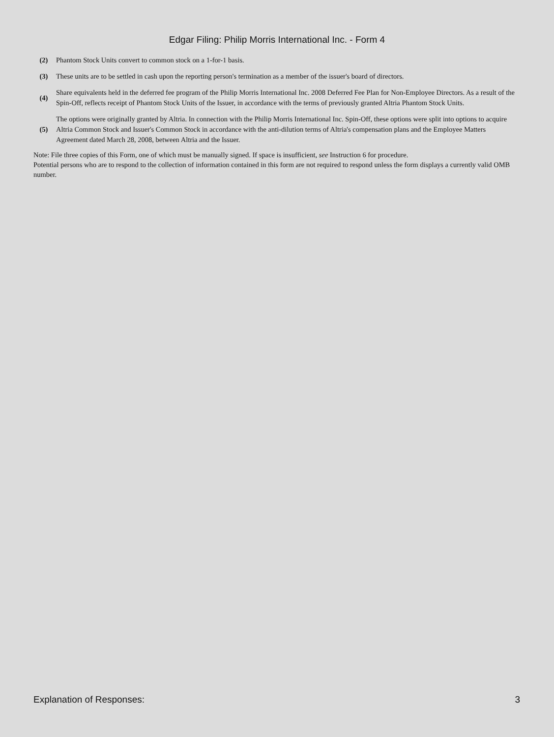Edgar Filing: Philip Morris International Inc. - Form 4
| (2) | Phantom Stock Units convert to common stock on a 1-for-1 basis. |
| (3) | These units are to be settled in cash upon the reporting person's termination as a member of the issuer's board of directors. |
| (4) | Share equivalents held in the deferred fee program of the Philip Morris International Inc. 2008 Deferred Fee Plan for Non-Employee Directors. As a result of the Spin-Off, reflects receipt of Phantom Stock Units of the Issuer, in accordance with the terms of previously granted Altria Phantom Stock Units. |
| (5) | The options were originally granted by Altria. In connection with the Philip Morris International Inc. Spin-Off, these options were split into options to acquire Altria Common Stock and Issuer's Common Stock in accordance with the anti-dilution terms of Altria's compensation plans and the Employee Matters Agreement dated March 28, 2008, between Altria and the Issuer. |
Note: File three copies of this Form, one of which must be manually signed. If space is insufficient, see Instruction 6 for procedure.
Potential persons who are to respond to the collection of information contained in this form are not required to respond unless the form displays a currently valid OMB number.
Explanation of Responses: 3